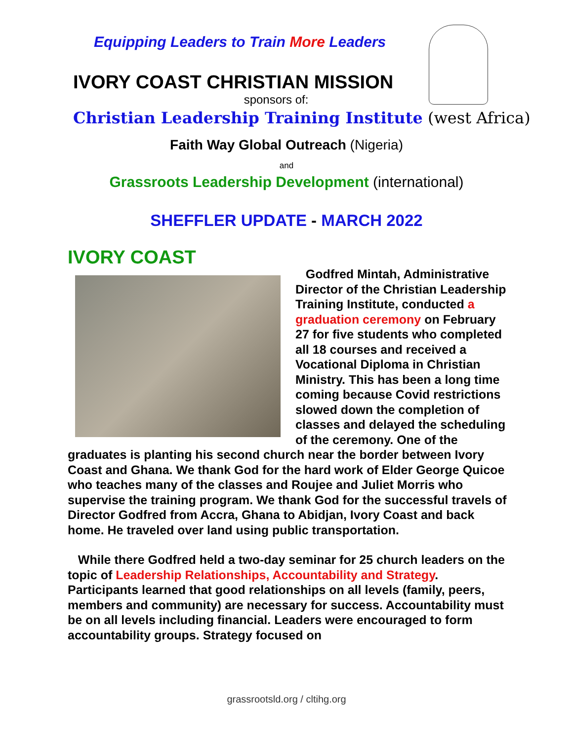Equipping Leaders to Train More Leaders
IVORY COAST CHRISTIAN MISSION
sponsors of:
Christian Leadership Training Institute (west Africa)
Faith Way Global Outreach (Nigeria)
and
Grassroots Leadership Development (international)
SHEFFLER UPDATE - MARCH 2022
IVORY COAST
Godfred Mintah, Administrative Director of the Christian Leadership Training Institute, conducted a graduation ceremony on February 27 for five students who completed all 18 courses and received a Vocational Diploma in Christian Ministry. This has been a long time coming because Covid restrictions slowed down the completion of classes and delayed the scheduling of the ceremony. One of the graduates is planting his second church near the border between Ivory Coast and Ghana. We thank God for the hard work of Elder George Quicoe who teaches many of the classes and Roujee and Juliet Morris who supervise the training program. We thank God for the successful travels of Director Godfred from Accra, Ghana to Abidjan, Ivory Coast and back home. He traveled over land using public transportation.
While there Godfred held a two-day seminar for 25 church leaders on the topic of Leadership Relationships, Accountability and Strategy. Participants learned that good relationships on all levels (family, peers, members and community) are necessary for success. Accountability must be on all levels including financial. Leaders were encouraged to form accountability groups. Strategy focused on
grassrootsld.org / cltihg.org